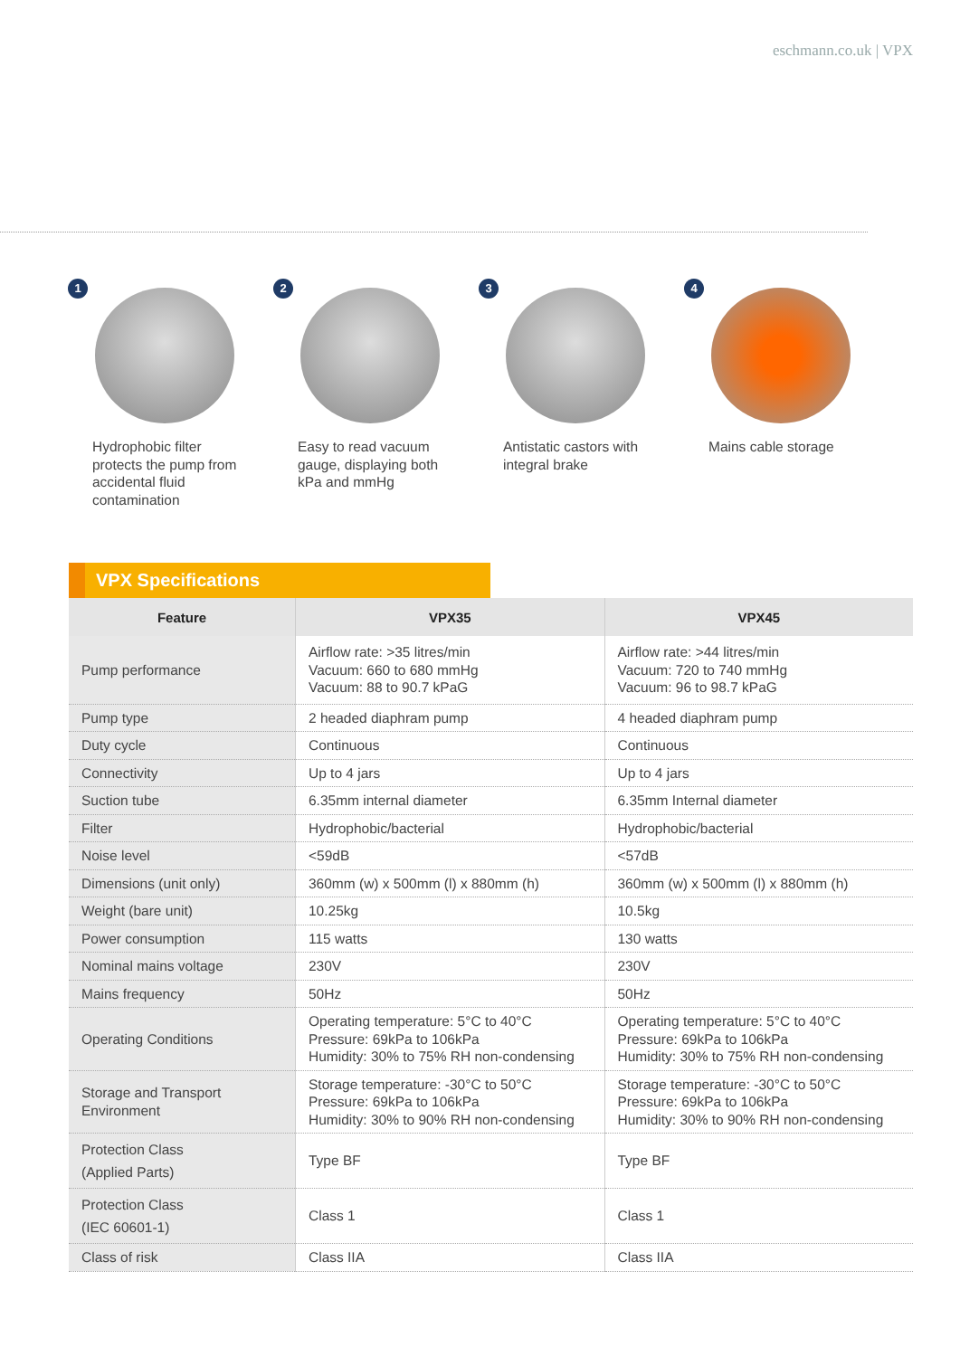eschmann.co.uk | VPX
1
Hydrophobic filter protects the pump from accidental fluid contamination
2
Easy to read vacuum gauge, displaying both kPa and mmHg
3
Antistatic castors with integral brake
4
Mains cable storage
VPX Specifications
| Feature | VPX35 | VPX45 |
| --- | --- | --- |
| Pump performance | Airflow rate: >35 litres/min Vacuum: 660 to 680 mmHg Vacuum: 88 to 90.7 kPaG | Airflow rate: >44 litres/min Vacuum: 720 to 740 mmHg Vacuum: 96 to 98.7 kPaG |
| Pump type | 2 headed diaphram pump | 4 headed diaphram pump |
| Duty cycle | Continuous | Continuous |
| Connectivity | Up to 4 jars | Up to 4 jars |
| Suction tube | 6.35mm internal diameter | 6.35mm Internal diameter |
| Filter | Hydrophobic/bacterial | Hydrophobic/bacterial |
| Noise level | <59dB | <57dB |
| Dimensions (unit only) | 360mm (w) x 500mm (l) x 880mm (h) | 360mm (w) x 500mm (l) x 880mm (h) |
| Weight (bare unit) | 10.25kg | 10.5kg |
| Power consumption | 115 watts | 130 watts |
| Nominal mains voltage | 230V | 230V |
| Mains frequency | 50Hz | 50Hz |
| Operating Conditions | Operating temperature: 5°C to 40°C Pressure: 69kPa to 106kPa Humidity: 30% to 75% RH non-condensing | Operating temperature: 5°C to 40°C Pressure: 69kPa to 106kPa Humidity: 30% to 75% RH non-condensing |
| Storage and Transport Environment | Storage temperature: -30°C to 50°C Pressure: 69kPa to 106kPa Humidity: 30% to 90% RH non-condensing | Storage temperature: -30°C to 50°C Pressure: 69kPa to 106kPa Humidity: 30% to 90% RH non-condensing |
| Protection Class (Applied Parts) | Type BF | Type BF |
| Protection Class (IEC 60601-1) | Class 1 | Class 1 |
| Class of risk | Class IIA | Class IIA |